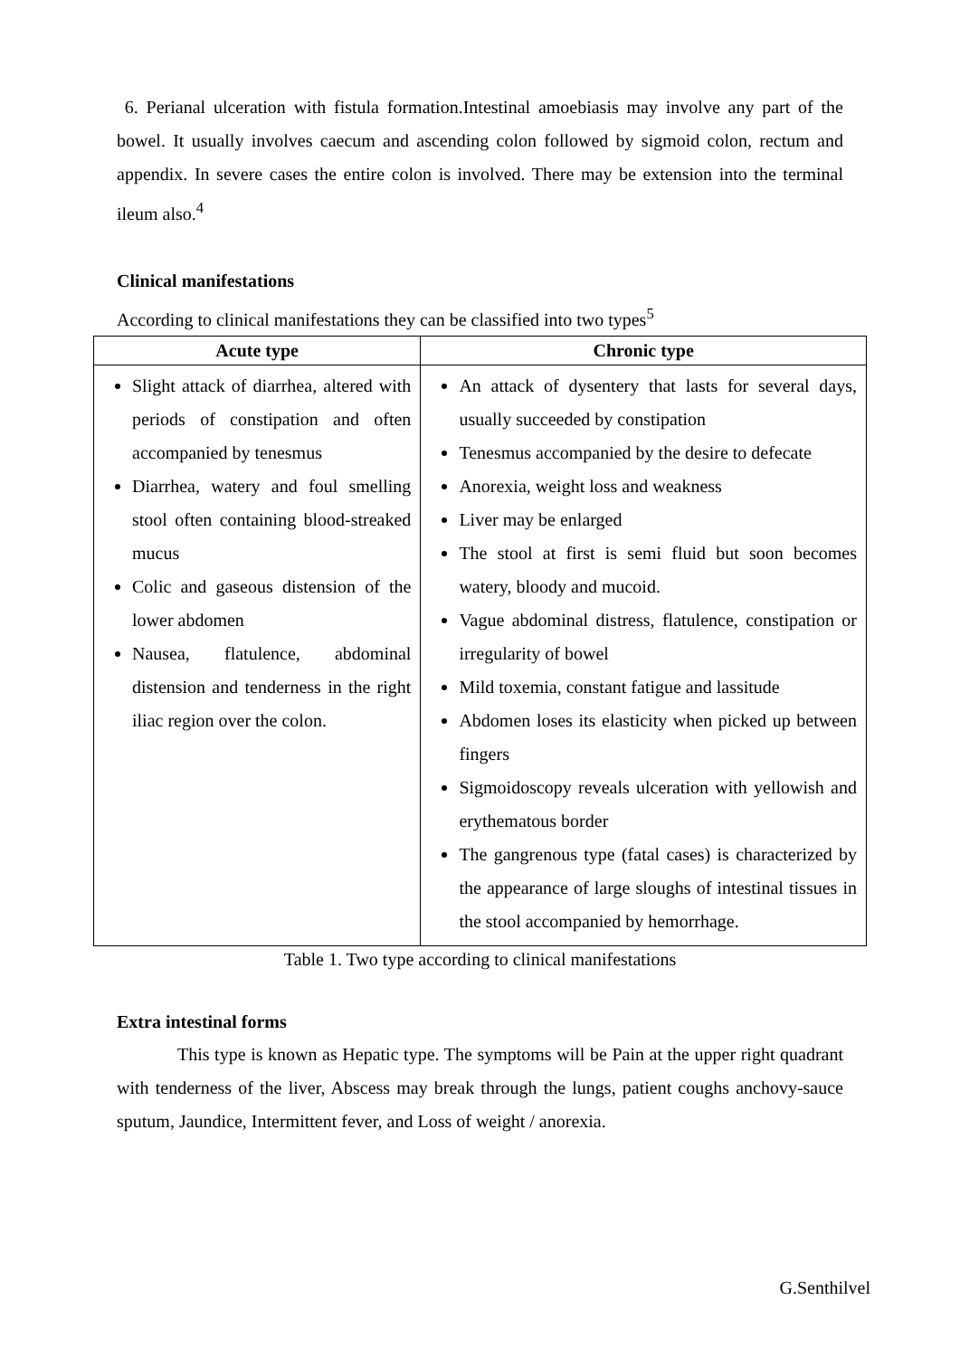6. Perianal ulceration with fistula formation.Intestinal amoebiasis may involve any part of the bowel. It usually involves caecum and ascending colon followed by sigmoid colon, rectum and appendix. In severe cases the entire colon is involved. There may be extension into the terminal ileum also.<sup>4</sup>
Clinical manifestations
According to clinical manifestations they can be classified into two types<sup>5</sup>
| Acute type | Chronic type |
| --- | --- |
| Slight attack of diarrhea, altered with periods of constipation and often accompanied by tenesmus Diarrhea, watery and foul smelling stool often containing blood-streaked mucus Colic and gaseous distension of the lower abdomen Nausea, flatulence, abdominal distension and tenderness in the right iliac region over the colon. | An attack of dysentery that lasts for several days, usually succeeded by constipation Tenesmus accompanied by the desire to defecate Anorexia, weight loss and weakness Liver may be enlarged The stool at first is semi fluid but soon becomes watery, bloody and mucoid. Vague abdominal distress, flatulence, constipation or irregularity of bowel Mild toxemia, constant fatigue and lassitude Abdomen loses its elasticity when picked up between fingers Sigmoidoscopy reveals ulceration with yellowish and erythematous border The gangrenous type (fatal cases) is characterized by the appearance of large sloughs of intestinal tissues in the stool accompanied by hemorrhage. |
Table 1. Two type according to clinical manifestations
Extra intestinal forms
This type is known as Hepatic type. The symptoms will be Pain at the upper right quadrant with tenderness of the liver, Abscess may break through the lungs, patient coughs anchovy-sauce sputum, Jaundice, Intermittent fever, and Loss of weight / anorexia.
G.Senthilvel